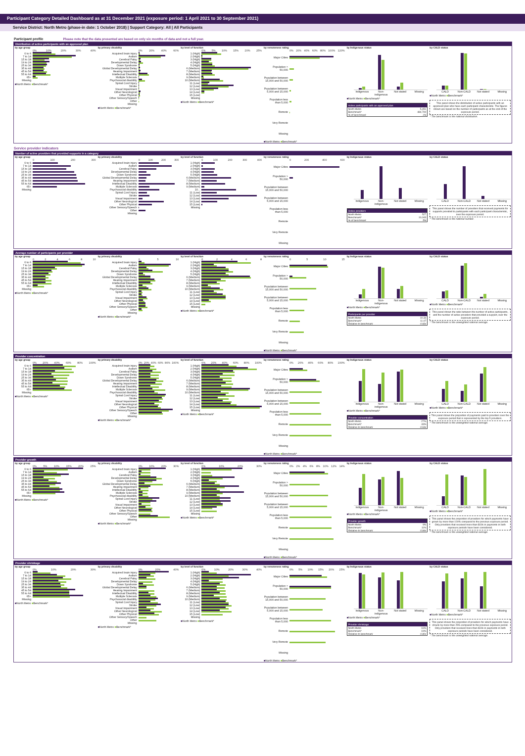Participant Category Detailed Dashboard as at 31 December 2021 (exposure period: 1 April 2021 to 30 September 2021)
Service District: North Metro (phase-in date: 1 October 2018) | Support Category: All | All Participants
Participant profile Please note that the data presented are based on only six months of data and not a full year.
Distribution of active participants with an approved plan
by age group
0% 10% 20% 30% 40%
0 to 6
7 to 14
15 to 18
19 to 24
25 to 34
35 to 44
45 to 54
55 to 64
65+
Missing
■North Metro ■Benchmark*
by primary disability
0% 20% 40% 60%
Acquired brain injury
Autism
Cerebral Palsy
Developmental Delay
Down Syndrome
Global Developmental Delay
Hearing Impairment
Intellectual Disability
Multiple Sclerosis
Psychosocial disability
Spinal Cord Injury
Stroke
Visual Impairment
Other Neurological
Other Physical
Other Sensory/Speech
Other
Missing
■North Metro ■Benchmark*
by level of function
0% 5% 10% 15% 20% 25%
1 (High)
2 (High)
3 (High)
4 (High)
5 (High)
6 (Medium)
7 (Medium)
8 (Medium)
9 (Medium)
10 (Medium)
11 (Low)
12 (Low)
13 (Low)
14 (Low)
15 (Low)
Missing
■North Metro ■Benchmark*
by remoteness rating
0% 20% 40% 60% 80% 100% 120%
Major Cities
Population > 50,000
Population between 15,000 and 50,000
Population between 5,000 and 15,000
Population less than 5,000
Remote
Very Remote
Missing
■North Metro ■Benchmark*
by Indigenous status
Indigenous Non-indigenous Not stated Missing
■North Metro ■Benchmark*
Active participants with an approved plan
North Metro 5,451
Benchmark* 484,700
% of benchmark 1%
by CALD status
CALD Non-CALD Not stated Missing
■North Metro ■Benchmark*
This panel shows the distribution of active participants with an approved plan who have each participant characteristic. The figures shown are based on the number of participants as at the end of the exposure period.
* The benchmark is the national distribution.
Service provider indicators
Number of active providers that provided supports in a category
by age group
0 100 200 300
0 to 6
7 to 14
15 to 18
19 to 24
25 to 34
35 to 44
45 to 54
55 to 64
65+
Missing
by primary disability
0 100 200 300
Acquired brain injury
Autism
Cerebral Palsy
Developmental Delay
Down Syndrome
Global Developmental Delay
Hearing Impairment
Intellectual Disability
Multiple Sclerosis
Psychosocial disability
Spinal Cord Injury
Stroke
Visual Impairment
Other Neurological
Other Physical
Other Sensory/Speech
Other
Missing
by level of function
0 100 200 300 400
1 (High)
2 (High)
3 (High)
4 (High)
5 (High)
6 (Medium)
7 (Medium)
8 (Medium)
9 (Medium)
10...
11 (Low)
12 (Low)
13 (Low)
14 (Low)
15 (Low)
Missing
by remoteness rating
0 200 400 600
Major Cities
Population > 50,000
Population between 15,000 and 50,000
Population between 5,000 and 15,000
Population less than 5,000
Remote
Very Remote
Missing
by Indigenous status
Indigenous Non-indigenous Not stated Missing
Active providers
North Metro 527
Benchmark* 10,043
% of benchmark 5%
by CALD status
CALD Non-CALD Not stated Missing
This panel shows the number of providers that received payments for supports provided to participants with each participant characteristic, over the exposure period.
* The benchmark is the national number.
Average number of participants per provider
by age group
02468 10
0 to 6
7 to 14
15 to 18
19 to 24
25 to 34
35 to 44
45 to 54
55 to 64
65+
Missing
■North Metro ■Benchmark*
by primary disability
05 10
Acquired brain injury
Autism
Cerebral Palsy
Developmental Delay
Down Syndrome
Global Developmental Delay
Hearing Impairment
Intellectual Disability
Multiple Sclerosis
Psychosocial disability
Spinal Cord Injury
Stroke
Visual Impairment
Other Neurological
Other Physical
Other Sensory/Speech
Other
Missing
■North Metro ■Benchmark*
by level of function
02468
1 (High)
2 (High)
3 (High)
4 (High)
5 (High)
6 (Medium)
7 (Medium)
8 (Medium)
9 (Medium)
10 (Medium)
11 (Low)
12 (Low)
13 (Low)
14 (Low)
15 (Low)
Missing
■North Metro ■Benchmark*
by remoteness rating
05 10 15
Major Cities
Population > 50,000
Population between 15,000 and 50,000
Population between 5,000 and 15,000
Population less than 5,000
Remote
Very Remote
Missing
■North Metro ■Benchmark*
by Indigenous status
Indigenous Non-indigenous Not stated Missing
■North Metro ■Benchmark*
Participants per provider
North Metro 10.34
Benchmark* 11.07
Relative to benchmark 0.93x
by CALD status
CALD Non-CALD Not stated Missing
■North Metro ■Benchmark*
This panel shows the ratio between the number of active participants, and the number of active providers that provided a support, over the exposure period.
* The benchmark is the unweighted national average.
Provider concentration
by age group
0% 20% 40% 60% 80% 100%
0 to 6
7 to 14
15 to 18
19 to 24
25 to 34
35 to 44
45 to 54
55 to 64
65+
Missing
■North Metro ■Benchmark*
by primary disability
0% 20% 40% 60% 80% 100%
Acquired brain injury
Autism
Cerebral Palsy
Developmental Delay
Down Syndrome
Global Developmental Delay
Hearing Impairment
Intellectual Disability
Multiple Sclerosis
Psychosocial disability
Spinal Cord Injury
Stroke
Visual Impairment
Other Neurological
Other Physical
Other Sensory/Speech
Other
Missing
■North Metro ■Benchmark*
by level of function
0% 20% 40% 60% 80% 100%
1 (High)
2 (High)
3 (High)
4 (High)
5 (High)
6 (Medium)
7 (Medium)
8 (Medium)
9 (Medium)
10 (Medium)
11 (Low)
12 (Low)
13 (Low)
14 (Low)
15 (Low)
Missing
■North Metro ■Benchmark*
by remoteness rating
0% 20% 40% 60% 80% 100%
Major Cities
Population > 50,000
Population between 15,000 and 50,000
Population between 5,000 and 15,000
Population less than 5,000
Remote
Very Remote
Missing
■North Metro ■Benchmark*
by Indigenous status
Indigenous Non-indigenous Not stated Missing
■North Metro ■Benchmark*
Provider concentration
North Metro 27%
Benchmark* 43%
Relative to benchmark 0.63x
by CALD status
CALD Non-CALD Not stated Missing
■North Metro ■Benchmark*
This panel shows the proportion of payments paid to providers over the exposure period that is represented by the top 5 providers.
* The benchmark is the unweighted national average.
Provider growth
by age group
0% 5% 10% 15% 20% 25%
0 to 6
7 to 14
15 to 18
19 to 24
25 to 34
35 to 44
45 to 54
55 to 64
65+
Missing
■North Metro ■Benchmark*
by primary disability
0% 10% 20% 30%
Acquired brain injury
Autism
Cerebral Palsy
Developmental Delay
Down Syndrome
Global Developmental Delay
Hearing Impairment
Intellectual Disability
Multiple Sclerosis
Psychosocial disability
Spinal Cord Injury
Stroke
Visual Impairment
Other Neurological
Other Physical
Other Sensory/Speech
Other
Missing
■North Metro ■Benchmark*
by level of function
0% 10% 20% 30%
1 (High)
2 (High)
3 (High)
4 (High)
5 (High)
6 (Medium)
7 (Medium)
8 (Medium)
9 (Medium)
10 (Medium)
11 (Low)
12 (Low)
13 (Low)
14 (Low)
15 (Low)
Missing
■North Metro ■Benchmark*
by remoteness rating
0% 2% 4% 6% 8% 10% 12% 14%
Major Cities
Population > 50,000
Population between 15,000 and 50,000
Population between 5,000 and 15,000
Population less than 5,000
Remote
Very Remote
Missing
■North Metro ■Benchmark*
by Indigenous status
Indigenous Non-indigenous Not stated Missing
■North Metro ■Benchmark*
Provider growth
North Metro 9%
Benchmark* 11%
Relative to benchmark 0.84x
by CALD status
CALD Non-CALD Not stated Missing
■North Metro ■Benchmark*
This panel shows the proportion of providers for which payments have grown by more than 100% compared to the previous exposure period. Only providers that received more than $10k in payments in both exposure periods have been considered.
* The benchmark is the unweighted national average.
Provider shrinkage
by age group
0% 10% 20% 30%
0 to 6
7 to 14
15 to 18
19 to 24
25 to 34
35 to 44
45 to 54
55 to 64
65+
Missing
■North Metro ■Benchmark*
by primary disability
0% 20% 40%
Acquired brain injury
Autism
Cerebral Palsy
Developmental Delay
Down Syndrome
Global Developmental Delay
Hearing Impairment
Intellectual Disability
Multiple Sclerosis
Psychosocial disability
Spinal Cord Injury
Stroke
Visual Impairment
Other Neurological
Other Physical
Other Sensory/Speech
Other
Missing
■North Metro ■Benchmark*
by level of function
0% 10% 20% 30% 40%
1 (High)
2 (High)
3 (High)
4 (High)
5 (High)
6 (Medium)
7 (Medium)
8 (Medium)
9 (Medium)
10 (Medium)
11 (Low)
12 (Low)
13 (Low)
14 (Low)
15 (Low)
Missing
■North Metro ■Benchmark*
by remoteness rating
0% 5% 10% 15% 20% 25%
Major Cities
Population > 50,000
Population between 15,000 and 50,000
Population between 5,000 and 15,000
Population less than 5,000
Remote
Very Remote
Missing
■North Metro ■Benchmark*
by Indigenous status
Indigenous Non-indigenous Not stated Missing
■North Metro ■Benchmark*
Provider shrinkage
North Metro 16%
Benchmark* 19%
Relative to benchmark 0.80x
by CALD status
CALD Non-CALD Not stated Missing
■North Metro ■Benchmark*
This panel shows the proportion of providers for which payments have shrunk by more than 25% compared to the previous exposure period. Only providers that received more than $10k in payments in both exposure periods have been considered.
* The benchmark is the unweighted national average.